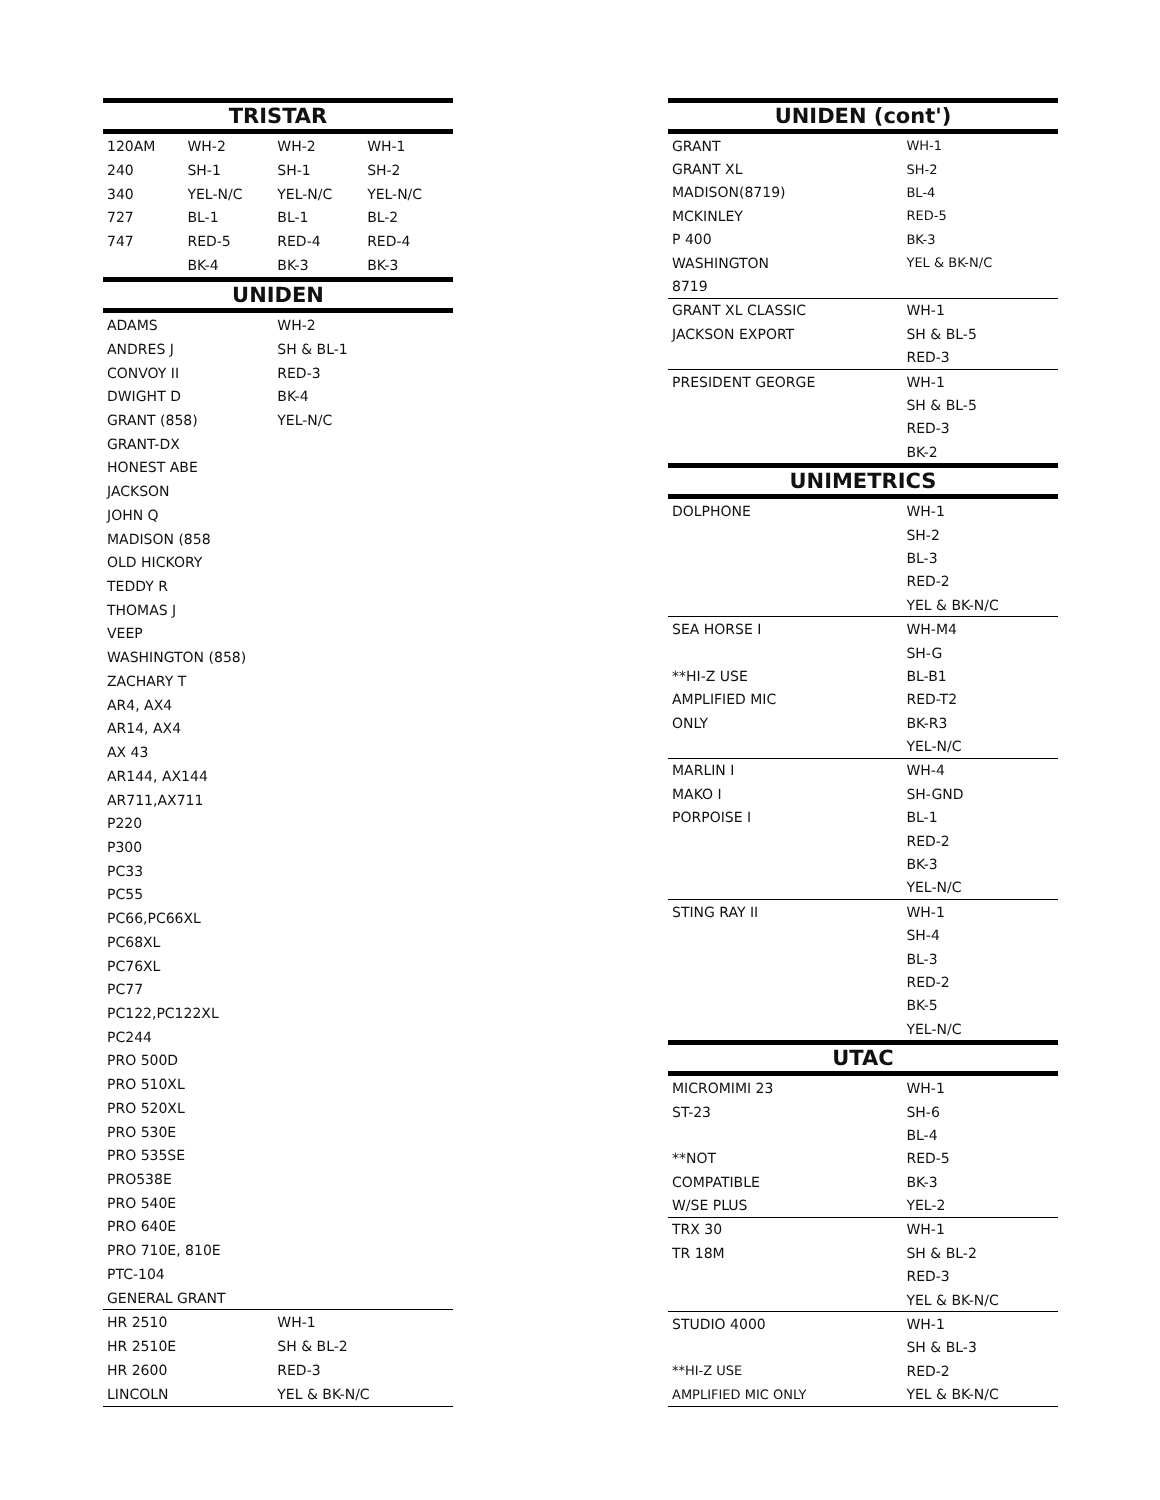| TRISTAR | | | |
| --- | --- | --- | --- |
| 120AM | WH-2 | WH-2 | WH-1 |
| 240 | SH-1 | SH-1 | SH-2 |
| 340 | YEL-N/C | YEL-N/C | YEL-N/C |
| 727 | BL-1 | BL-1 | BL-2 |
| 747 | RED-5 | RED-4 | RED-4 |
| | BK-4 | BK-3 | BK-3 |
| UNIDEN | | | |
| ADAMS | | WH-2 | |
| ANDRES J | | SH & BL-1 | |
| CONVOY II | | RED-3 | |
| DWIGHT D | | BK-4 | |
| GRANT (858) | | YEL-N/C | |
| GRANT-DX | | | |
| HONEST ABE | | | |
| JACKSON | | | |
| JOHN Q | | | |
| MADISON (858 | | | |
| OLD HICKORY | | | |
| TEDDY R | | | |
| THOMAS J | | | |
| VEEP | | | |
| WASHINGTON (858) | | | |
| ZACHARY T | | | |
| AR4, AX4 | | | |
| AR14, AX4 | | | |
| AX 43 | | | |
| AR144, AX144 | | | |
| AR711,AX711 | | | |
| P220 | | | |
| P300 | | | |
| PC33 | | | |
| PC55 | | | |
| PC66,PC66XL | | | |
| PC68XL | | | |
| PC76XL | | | |
| PC77 | | | |
| PC122,PC122XL | | | |
| PC244 | | | |
| PRO 500D | | | |
| PRO 510XL | | | |
| PRO 520XL | | | |
| PRO 530E | | | |
| PRO 535SE | | | |
| PRO538E | | | |
| PRO 540E | | | |
| PRO 640E | | | |
| PRO 710E, 810E | | | |
| PTC-104 | | | |
| GENERAL GRANT | | | |
| HR 2510 | | WH-1 | |
| HR 2510E | | SH & BL-2 | |
| HR 2600 | | RED-3 | |
| LINCOLN | | YEL & BK-N/C | |
| UNIDEN (cont') | |
| --- | --- |
| GRANT | WH-1 |
| GRANT XL | SH-2 |
| MADISON(8719) | BL-4 |
| MCKINLEY | RED-5 |
| P 400 | BK-3 |
| WASHINGTON | YEL & BK-N/C |
| 8719 | |
| GRANT XL CLASSIC | WH-1 |
| JACKSON EXPORT | SH & BL-5 |
| | RED-3 |
| PRESIDENT GEORGE | WH-1 |
| | SH & BL-5 |
| | RED-3 |
| | BK-2 |
| UNIMETRICS | |
| DOLPHONE | WH-1 |
| | SH-2 |
| | BL-3 |
| | RED-2 |
| | YEL & BK-N/C |
| SEA HORSE I | WH-M4 |
| | SH-G |
| **HI-Z USE | BL-B1 |
| AMPLIFIED MIC | RED-T2 |
| ONLY | BK-R3 |
| | YEL-N/C |
| MARLIN I | WH-4 |
| MAKO I | SH-GND |
| PORPOISE I | BL-1 |
| | RED-2 |
| | BK-3 |
| | YEL-N/C |
| STING RAY II | WH-1 |
| | SH-4 |
| | BL-3 |
| | RED-2 |
| | BK-5 |
| | YEL-N/C |
| UTAC | |
| MICROMIMI 23 | WH-1 |
| ST-23 | SH-6 |
| | BL-4 |
| **NOT | RED-5 |
| COMPATIBLE | BK-3 |
| W/SE PLUS | YEL-2 |
| TRX 30 | WH-1 |
| TR 18M | SH & BL-2 |
| | RED-3 |
| | YEL & BK-N/C |
| STUDIO 4000 | WH-1 |
| | SH & BL-3 |
| **HI-Z USE | RED-2 |
| AMPLIFIED MIC ONLY | YEL & BK-N/C |